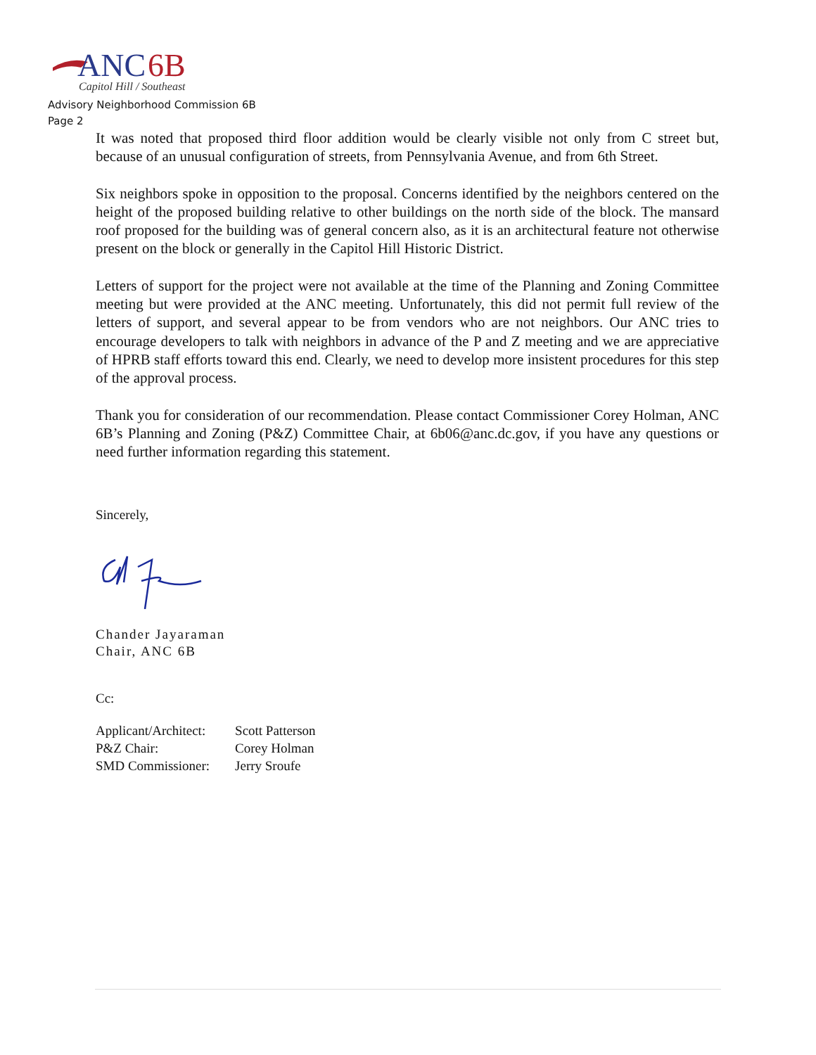ANC
6B
Capitol Hill / Southeast
Advisory Neighborhood Commission 6B
Page 2
It was noted that proposed third floor addition would be clearly visible not only from C street but, because of an unusual configuration of streets, from Pennsylvania Avenue, and from 6th Street.
Six neighbors spoke in opposition to the proposal. Concerns identified by the neighbors centered on the height of the proposed building relative to other buildings on the north side of the block. The mansard roof proposed for the building was of general concern also, as it is an architectural feature not otherwise present on the block or generally in the Capitol Hill Historic District.
Letters of support for the project were not available at the time of the Planning and Zoning Committee meeting but were provided at the ANC meeting. Unfortunately, this did not permit full review of the letters of support, and several appear to be from vendors who are not neighbors. Our ANC tries to encourage developers to talk with neighbors in advance of the P and Z meeting and we are appreciative of HPRB staff efforts toward this end. Clearly, we need to develop more insistent procedures for this step of the approval process.
Thank you for consideration of our recommendation. Please contact Commissioner Corey Holman, ANC 6B’s Planning and Zoning (P&Z) Committee Chair, at 6b06@anc.dc.gov, if you have any questions or need further information regarding this statement.
Sincerely,
Chander Jayaraman
Chair, ANC 6B
Cc:
| Applicant/Architect: | Scott Patterson |
| P&Z Chair: | Corey Holman |
| SMD Commissioner: | Jerry Sroufe |